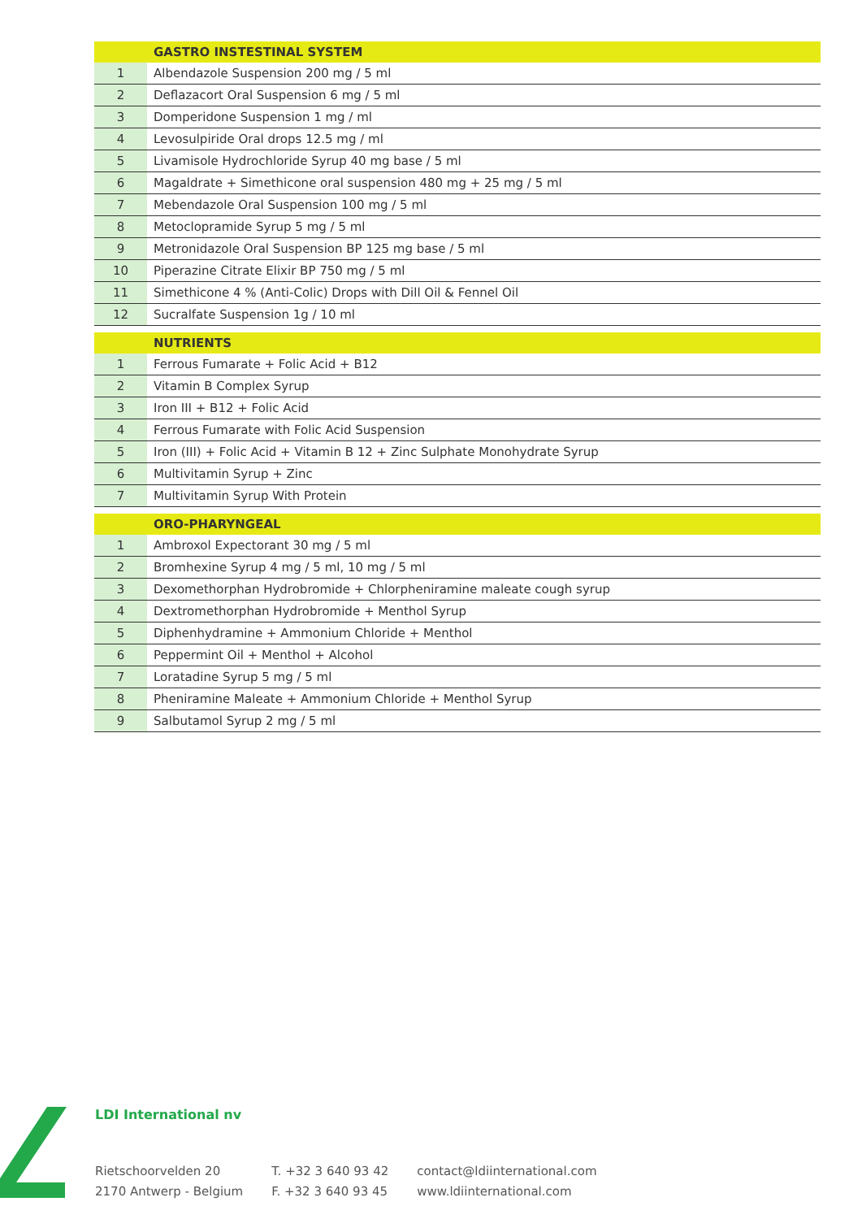| | GASTRO INSTESTINAL SYSTEM |
| --- | --- |
| 1 | Albendazole Suspension 200 mg / 5 ml |
| 2 | Deflazacort Oral Suspension 6 mg / 5 ml |
| 3 | Domperidone Suspension 1 mg / ml |
| 4 | Levosulpiride Oral drops 12.5 mg / ml |
| 5 | Livamisole Hydrochloride Syrup 40 mg base / 5 ml |
| 6 | Magaldrate + Simethicone oral suspension 480 mg + 25 mg / 5 ml |
| 7 | Mebendazole Oral Suspension 100 mg / 5 ml |
| 8 | Metoclopramide Syrup 5 mg / 5 ml |
| 9 | Metronidazole Oral Suspension BP 125 mg base / 5 ml |
| 10 | Piperazine Citrate Elixir BP 750 mg / 5 ml |
| 11 | Simethicone 4 % (Anti-Colic) Drops with Dill Oil & Fennel Oil |
| 12 | Sucralfate Suspension 1g / 10 ml |
| | NUTRIENTS |
| 1 | Ferrous Fumarate + Folic Acid + B12 |
| 2 | Vitamin B Complex Syrup |
| 3 | Iron III + B12 + Folic Acid |
| 4 | Ferrous Fumarate with Folic Acid Suspension |
| 5 | Iron (III) + Folic Acid + Vitamin B 12 + Zinc Sulphate Monohydrate Syrup |
| 6 | Multivitamin Syrup + Zinc |
| 7 | Multivitamin Syrup With Protein |
| | ORO-PHARYNGEAL |
| 1 | Ambroxol Expectorant 30 mg / 5 ml |
| 2 | Bromhexine Syrup 4 mg / 5 ml, 10 mg / 5 ml |
| 3 | Dexomethorphan Hydrobromide + Chlorpheniramine maleate cough syrup |
| 4 | Dextromethorphan Hydrobromide + Menthol Syrup |
| 5 | Diphenhydramine + Ammonium Chloride + Menthol |
| 6 | Peppermint Oil + Menthol + Alcohol |
| 7 | Loratadine Syrup 5 mg / 5 ml |
| 8 | Pheniramine Maleate + Ammonium Chloride + Menthol Syrup |
| 9 | Salbutamol Syrup 2 mg / 5 ml |
LDI International nv
Rietschoorvelden 20
2170 Antwerp - Belgium
T. +32 3 640 93 42
F. +32 3 640 93 45
contact@ldiinternational.com
www.ldiinternational.com